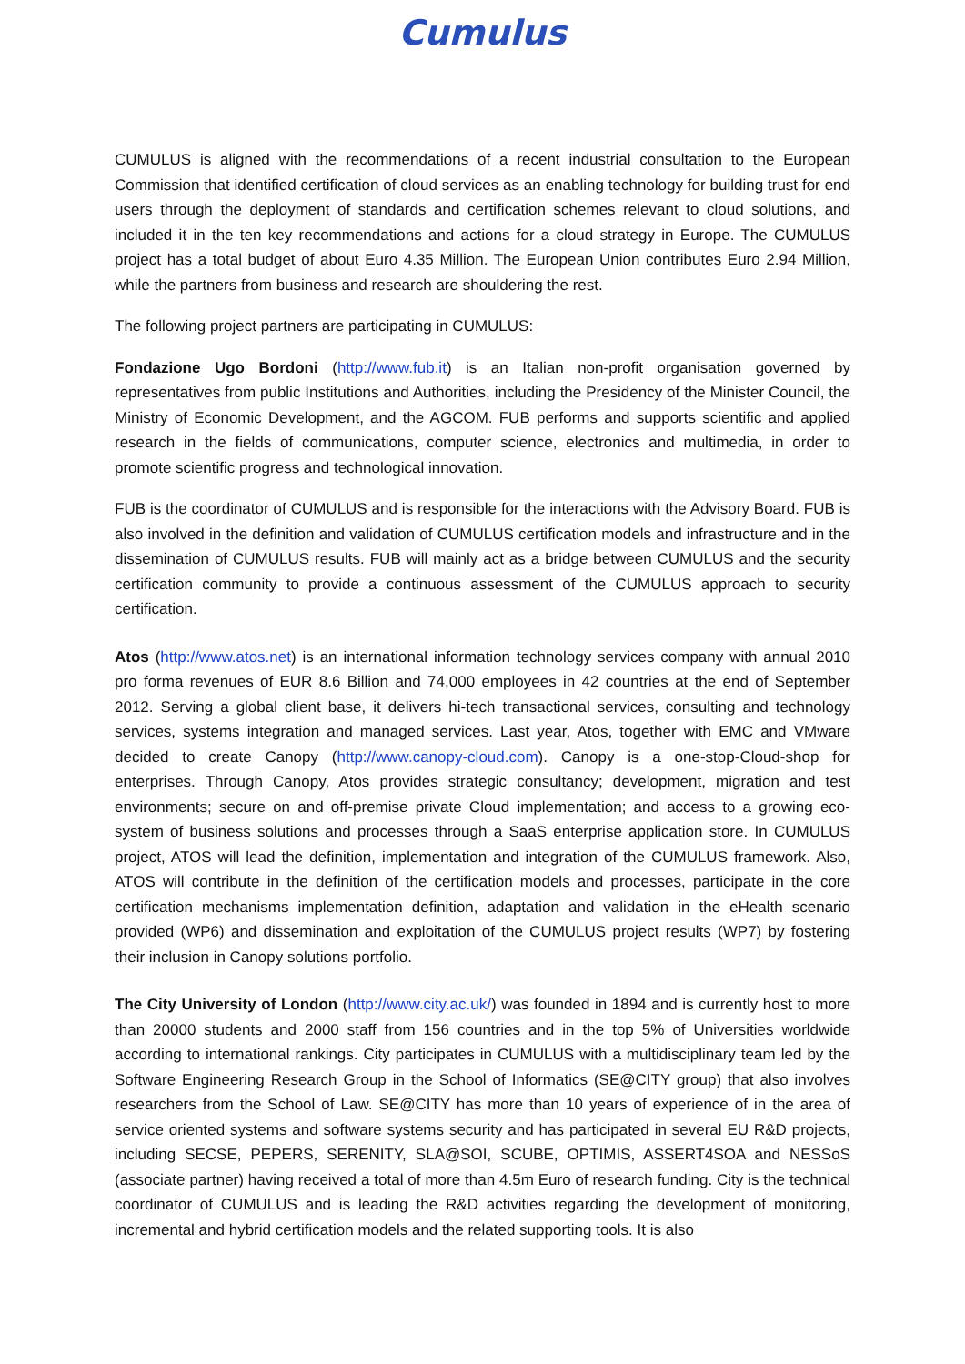Cumulus
CUMULUS is aligned with the recommendations of a recent industrial consultation to the European Commission that identified certification of cloud services as an enabling technology for building trust for end users through the deployment of standards and certification schemes relevant to cloud solutions, and included it in the ten key recommendations and actions for a cloud strategy in Europe. The CUMULUS project has a total budget of about Euro 4.35 Million. The European Union contributes Euro 2.94 Million, while the partners from business and research are shouldering the rest.
The following project partners are participating in CUMULUS:
Fondazione Ugo Bordoni (http://www.fub.it) is an Italian non-profit organisation governed by representatives from public Institutions and Authorities, including the Presidency of the Minister Council, the Ministry of Economic Development, and the AGCOM. FUB performs and supports scientific and applied research in the fields of communications, computer science, electronics and multimedia, in order to promote scientific progress and technological innovation.
FUB is the coordinator of CUMULUS and is responsible for the interactions with the Advisory Board. FUB is also involved in the definition and validation of CUMULUS certification models and infrastructure and in the dissemination of CUMULUS results. FUB will mainly act as a bridge between CUMULUS and the security certification community to provide a continuous assessment of the CUMULUS approach to security certification.
Atos (http://www.atos.net) is an international information technology services company with annual 2010 pro forma revenues of EUR 8.6 Billion and 74,000 employees in 42 countries at the end of September 2012. Serving a global client base, it delivers hi-tech transactional services, consulting and technology services, systems integration and managed services. Last year, Atos, together with EMC and VMware decided to create Canopy (http://www.canopy-cloud.com). Canopy is a one-stop-Cloud-shop for enterprises. Through Canopy, Atos provides strategic consultancy; development, migration and test environments; secure on and off-premise private Cloud implementation; and access to a growing eco-system of business solutions and processes through a SaaS enterprise application store. In CUMULUS project, ATOS will lead the definition, implementation and integration of the CUMULUS framework. Also, ATOS will contribute in the definition of the certification models and processes, participate in the core certification mechanisms implementation definition, adaptation and validation in the eHealth scenario provided (WP6) and dissemination and exploitation of the CUMULUS project results (WP7) by fostering their inclusion in Canopy solutions portfolio.
The City University of London (http://www.city.ac.uk/) was founded in 1894 and is currently host to more than 20000 students and 2000 staff from 156 countries and in the top 5% of Universities worldwide according to international rankings. City participates in CUMULUS with a multidisciplinary team led by the Software Engineering Research Group in the School of Informatics (SE@CITY group) that also involves researchers from the School of Law. SE@CITY has more than 10 years of experience of in the area of service oriented systems and software systems security and has participated in several EU R&D projects, including SECSE, PEPERS, SERENITY, SLA@SOI, SCUBE, OPTIMIS, ASSERT4SOA and NESSoS (associate partner) having received a total of more than 4.5m Euro of research funding. City is the technical coordinator of CUMULUS and is leading the R&D activities regarding the development of monitoring, incremental and hybrid certification models and the related supporting tools. It is also